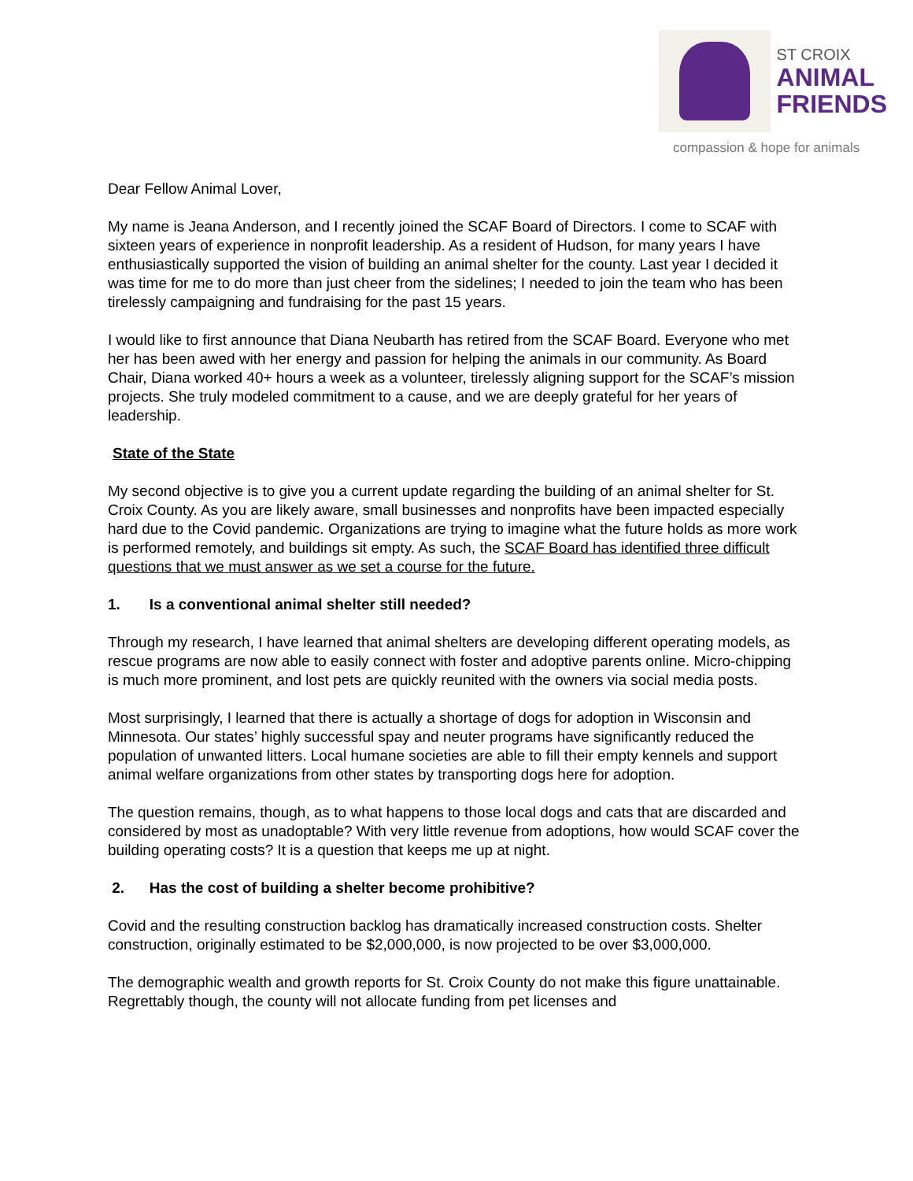ST CROIX
ANIMAL
FRIENDS
compassion & hope for animals
Dear Fellow Animal Lover,
My name is Jeana Anderson, and I recently joined the SCAF Board of Directors. I come to SCAF with sixteen years of experience in nonprofit leadership. As a resident of Hudson, for many years I have enthusiastically supported the vision of building an animal shelter for the county. Last year I decided it was time for me to do more than just cheer from the sidelines; I needed to join the team who has been tirelessly campaigning and fundraising for the past 15 years.
I would like to first announce that Diana Neubarth has retired from the SCAF Board. Everyone who met her has been awed with her energy and passion for helping the animals in our community. As Board Chair, Diana worked 40+ hours a week as a volunteer, tirelessly aligning support for the SCAF’s mission projects. She truly modeled commitment to a cause, and we are deeply grateful for her years of leadership.
State of the State
My second objective is to give you a current update regarding the building of an animal shelter for St. Croix County. As you are likely aware, small businesses and nonprofits have been impacted especially hard due to the Covid pandemic. Organizations are trying to imagine what the future holds as more work is performed remotely, and buildings sit empty. As such, the SCAF Board has identified three difficult questions that we must answer as we set a course for the future.
1. Is a conventional animal shelter still needed?
Through my research, I have learned that animal shelters are developing different operating models, as rescue programs are now able to easily connect with foster and adoptive parents online. Micro-chipping is much more prominent, and lost pets are quickly reunited with the owners via social media posts.
Most surprisingly, I learned that there is actually a shortage of dogs for adoption in Wisconsin and Minnesota. Our states’ highly successful spay and neuter programs have significantly reduced the population of unwanted litters. Local humane societies are able to fill their empty kennels and support animal welfare organizations from other states by transporting dogs here for adoption.
The question remains, though, as to what happens to those local dogs and cats that are discarded and considered by most as unadoptable? With very little revenue from adoptions, how would SCAF cover the building operating costs? It is a question that keeps me up at night.
2. Has the cost of building a shelter become prohibitive?
Covid and the resulting construction backlog has dramatically increased construction costs. Shelter construction, originally estimated to be $2,000,000, is now projected to be over $3,000,000.
The demographic wealth and growth reports for St. Croix County do not make this figure unattainable. Regrettably though, the county will not allocate funding from pet licenses and